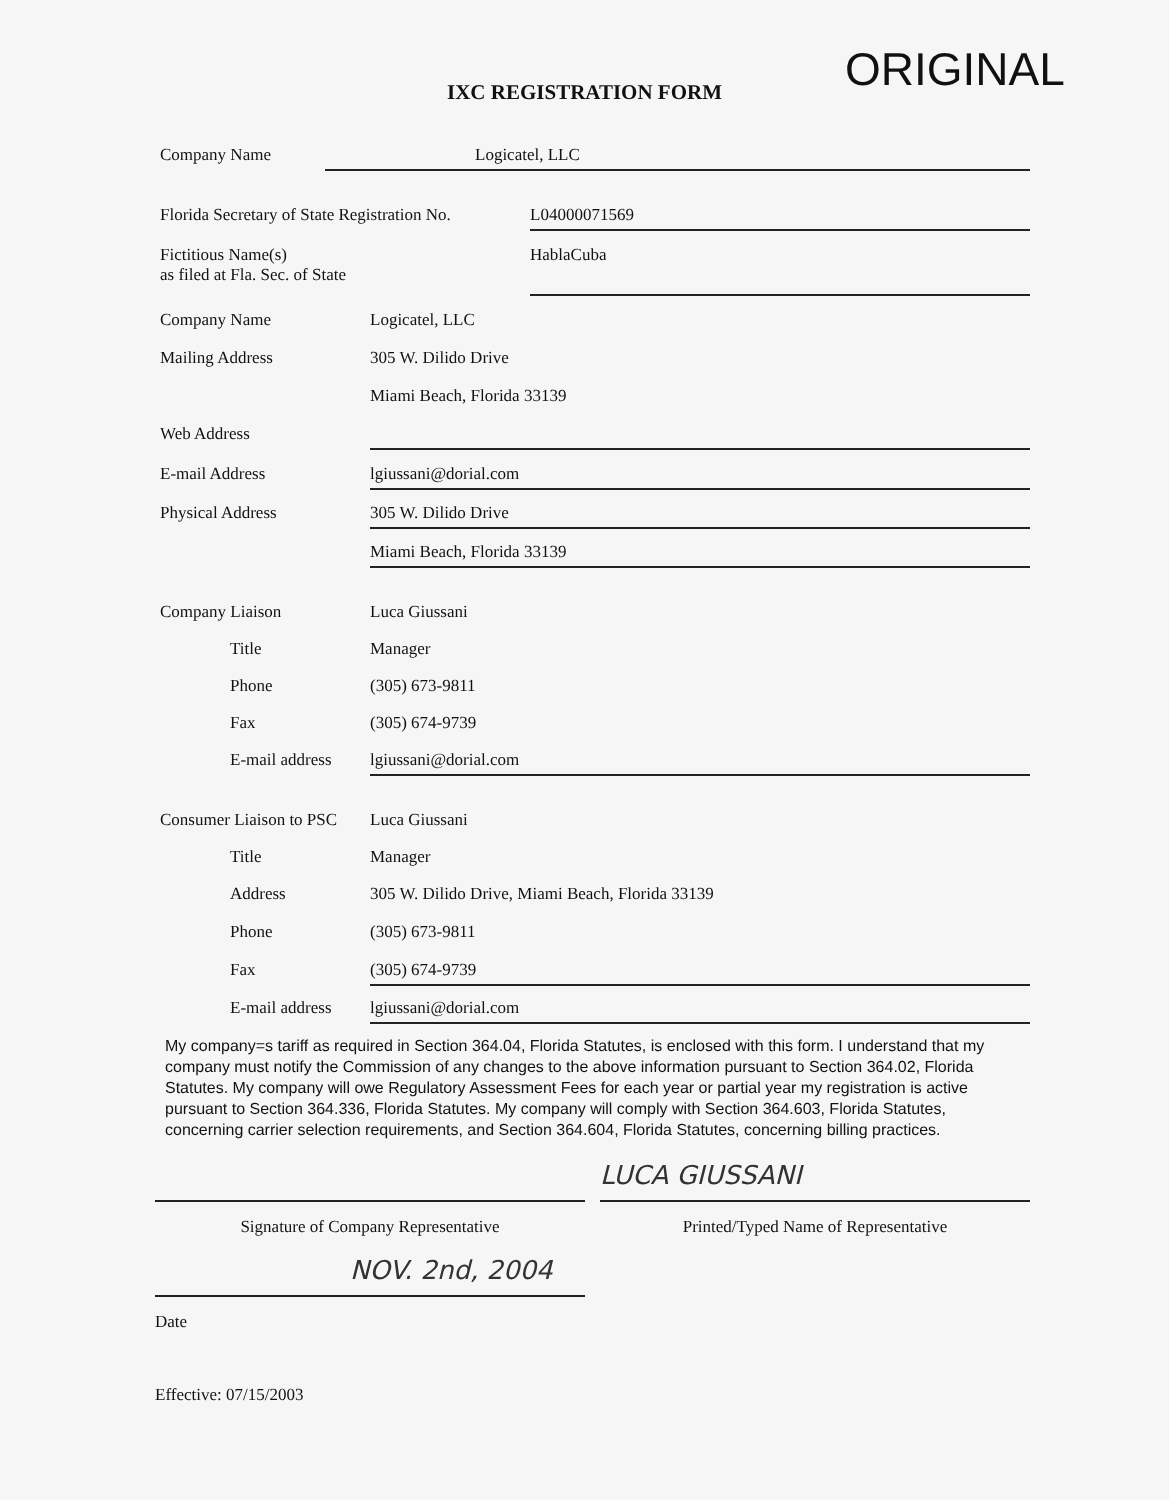ORIGINAL
IXC REGISTRATION FORM
Company Name Logicatel, LLC
Florida Secretary of State Registration No.
L04000071569
Fictitious Name(s)
as filed at Fla. Sec. of State
HablaCuba
Company Name Logicatel, LLC
Mailing Address 305 W. Dilido Drive
Miami Beach, Florida 33139
Web Address
E-mail Address lgiussani@dorial.com
Physical Address 305 W. Dilido Drive
Miami Beach, Florida 33139
Company Liaison Luca Giussani
Title Manager
Phone (305) 673-9811
Fax (305) 674-9739
E-mail address
lgiussani@dorial.com
Consumer Liaison to PSC
Luca Giussani
Title Manager
Address 305 W. Dilido Drive, Miami Beach, Florida 33139
Phone (305) 673-9811
Fax (305) 674-9739
E-mail address
lgiussani@dorial.com
My company=s tariff as required in Section 364.04, Florida Statutes, is enclosed with this form. I understand that my company must notify the Commission of any changes to the above information pursuant to Section 364.02, Florida Statutes. My company will owe Regulatory Assessment Fees for each year or partial year my registration is active pursuant to Section 364.336, Florida Statutes. My company will comply with Section 364.603, Florida Statutes, concerning carrier selection requirements, and Section 364.604, Florida Statutes, concerning billing practices.
Signature of Company Representative
LUCA GIUSSANI
Printed/Typed Name of Representative
NOV. 2nd, 2004
Date
Effective: 07/15/2003